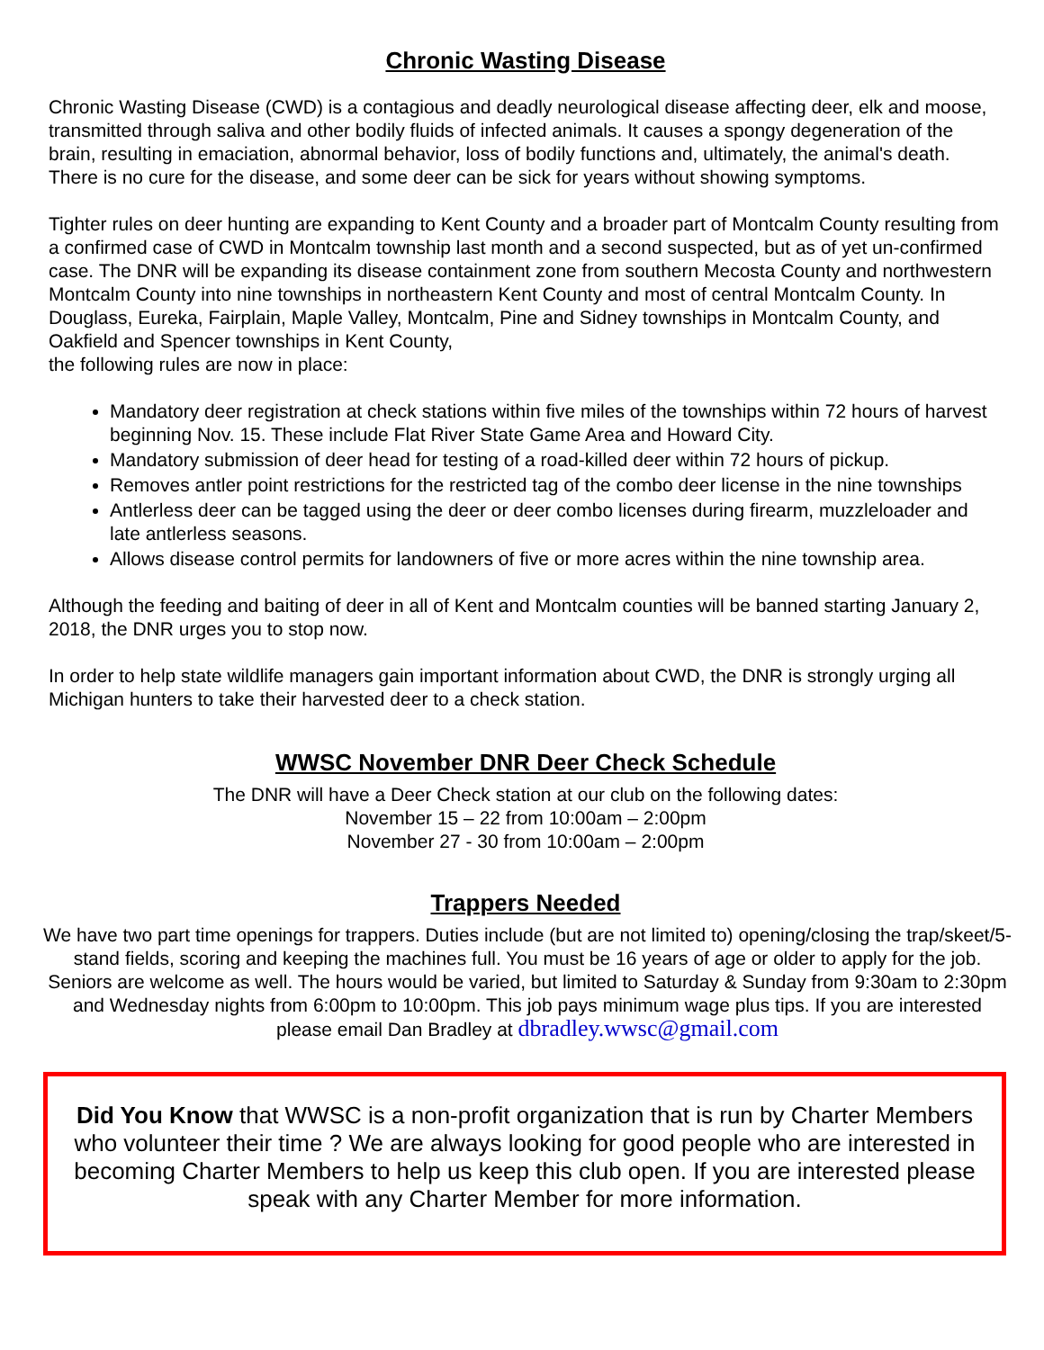Chronic Wasting Disease
Chronic Wasting Disease (CWD) is a contagious and deadly neurological disease affecting deer, elk and moose, transmitted through saliva and other bodily fluids of infected animals. It causes a spongy degeneration of the brain, resulting in emaciation, abnormal behavior, loss of bodily functions and, ultimately, the animal's death. There is no cure for the disease, and some deer can be sick for years without showing symptoms.
Tighter rules on deer hunting are expanding to Kent County and a broader part of Montcalm County resulting from a confirmed case of CWD in Montcalm township last month and a second suspected, but as of yet un-confirmed case. The DNR will be expanding its disease containment zone from southern Mecosta County and northwestern Montcalm County into nine townships in northeastern Kent County and most of central Montcalm County. In Douglass, Eureka, Fairplain, Maple Valley, Montcalm, Pine and Sidney townships in Montcalm County, and Oakfield and Spencer townships in Kent County,
the following rules are now in place:
Mandatory deer registration at check stations within five miles of the townships within 72 hours of harvest beginning Nov. 15. These include Flat River State Game Area and Howard City.
Mandatory submission of deer head for testing of a road-killed deer within 72 hours of pickup.
Removes antler point restrictions for the restricted tag of the combo deer license in the nine townships
Antlerless deer can be tagged using the deer or deer combo licenses during firearm, muzzleloader and late antlerless seasons.
Allows disease control permits for landowners of five or more acres within the nine township area.
Although the feeding and baiting of deer in all of Kent and Montcalm counties will be banned starting January 2, 2018, the DNR urges you to stop now.
In order to help state wildlife managers gain important information about CWD, the DNR is strongly urging all Michigan hunters to take their harvested deer to a check station.
WWSC November DNR Deer Check Schedule
The DNR will have a Deer Check station at our club on the following dates:
November 15 – 22 from 10:00am – 2:00pm
November 27 - 30 from 10:00am – 2:00pm
Trappers Needed
We have two part time openings for trappers. Duties include (but are not limited to) opening/closing the trap/skeet/5-stand fields, scoring and keeping the machines full. You must be 16 years of age or older to apply for the job. Seniors are welcome as well. The hours would be varied, but limited to Saturday & Sunday from 9:30am to 2:30pm and Wednesday nights from 6:00pm to 10:00pm. This job pays minimum wage plus tips. If you are interested please email Dan Bradley at dbradley.wwsc@gmail.com
Did You Know that WWSC is a non-profit organization that is run by Charter Members who volunteer their time ? We are always looking for good people who are interested in becoming Charter Members to help us keep this club open. If you are interested please speak with any Charter Member for more information.